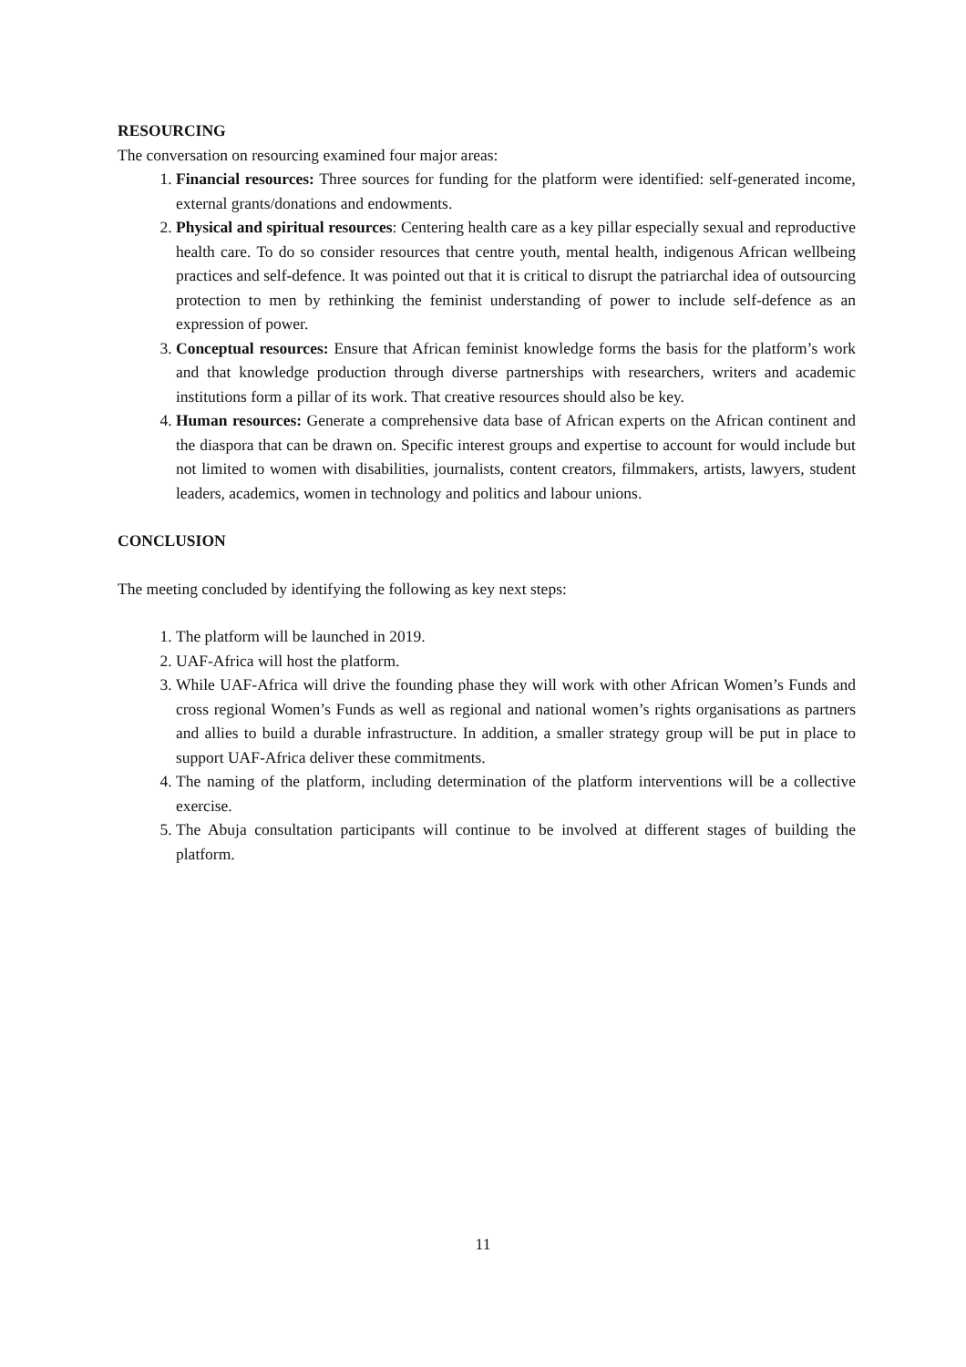RESOURCING
The conversation on resourcing examined four major areas:
1. Financial resources: Three sources for funding for the platform were identified: self-generated income, external grants/donations and endowments.
2. Physical and spiritual resources: Centering health care as a key pillar especially sexual and reproductive health care. To do so consider resources that centre youth, mental health, indigenous African wellbeing practices and self-defence. It was pointed out that it is critical to disrupt the patriarchal idea of outsourcing protection to men by rethinking the feminist understanding of power to include self-defence as an expression of power.
3. Conceptual resources: Ensure that African feminist knowledge forms the basis for the platform’s work and that knowledge production through diverse partnerships with researchers, writers and academic institutions form a pillar of its work. That creative resources should also be key.
4. Human resources: Generate a comprehensive data base of African experts on the African continent and the diaspora that can be drawn on. Specific interest groups and expertise to account for would include but not limited to women with disabilities, journalists, content creators, filmmakers, artists, lawyers, student leaders, academics, women in technology and politics and labour unions.
CONCLUSION
The meeting concluded by identifying the following as key next steps:
1. The platform will be launched in 2019.
2. UAF-Africa will host the platform.
3. While UAF-Africa will drive the founding phase they will work with other African Women’s Funds and cross regional Women’s Funds as well as regional and national women’s rights organisations as partners and allies to build a durable infrastructure. In addition, a smaller strategy group will be put in place to support UAF-Africa deliver these commitments.
4. The naming of the platform, including determination of the platform interventions will be a collective exercise.
5. The Abuja consultation participants will continue to be involved at different stages of building the platform.
11